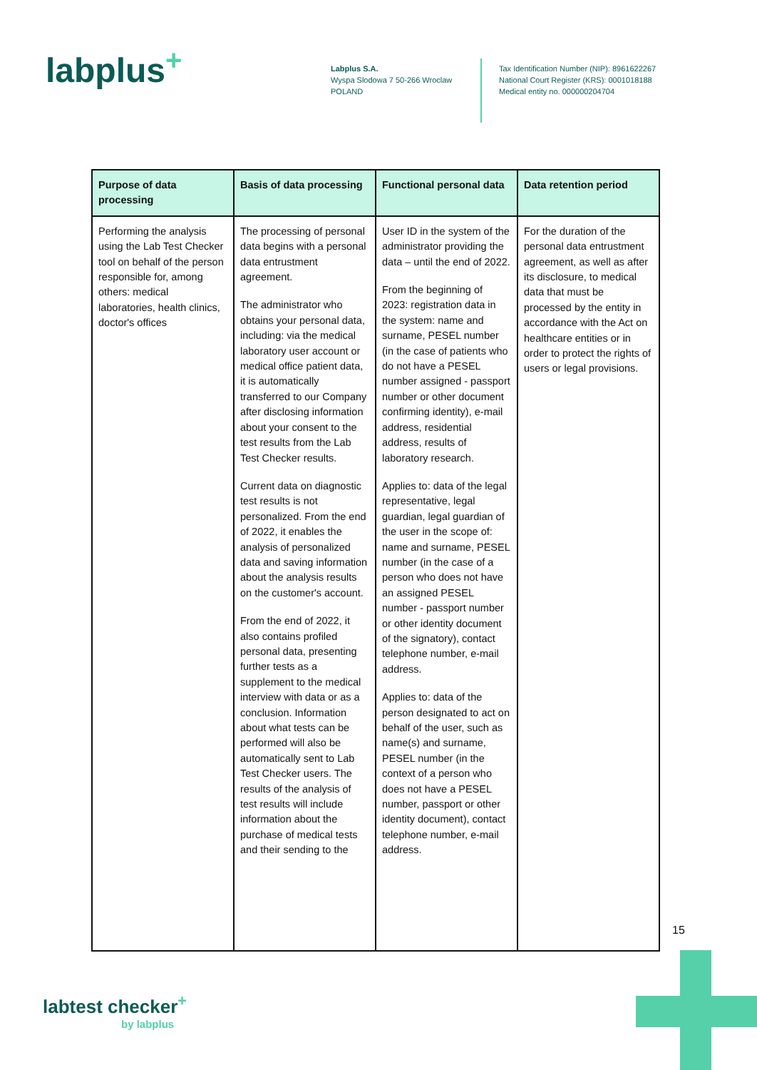labplus<sup>+</sup>
Labplus S.A.
Wyspa Slodowa 7 50-266 Wroclaw
POLAND
Tax Identification Number (NIP): 8961622267
National Court Register (KRS): 0001018188
Medical entity no. 000000204704
| Purpose of data processing | Basis of data processing | Functional personal data | Data retention period |
| --- | --- | --- | --- |
| Performing the analysis using the Lab Test Checker tool on behalf of the person responsible for, among others: medical laboratories, health clinics, doctor's offices | The processing of personal data begins with a personal data entrustment agreement. The administrator who obtains your personal data, including: via the medical laboratory user account or medical office patient data, it is automatically transferred to our Company after disclosing information about your consent to the test results from the Lab Test Checker results. Current data on diagnostic test results is not personalized. From the end of 2022, it enables the analysis of personalized data and saving information about the analysis results on the customer's account. From the end of 2022, it also contains profiled personal data, presenting further tests as a supplement to the medical interview with data or as a conclusion. Information about what tests can be performed will also be automatically sent to Lab Test Checker users. The results of the analysis of test results will include information about the purchase of medical tests and their sending to the | User ID in the system of the administrator providing the data – until the end of 2022. From the beginning of 2023: registration data in the system: name and surname, PESEL number (in the case of patients who do not have a PESEL number assigned - passport number or other document confirming identity), e-mail address, residential address, results of laboratory research. Applies to: data of the legal representative, legal guardian, legal guardian of the user in the scope of: name and surname, PESEL number (in the case of a person who does not have an assigned PESEL number - passport number or other identity document of the signatory), contact telephone number, e-mail address. Applies to: data of the person designated to act on behalf of the user, such as name(s) and surname, PESEL number (in the context of a person who does not have a PESEL number, passport or other identity document), contact telephone number, e-mail address. | For the duration of the personal data entrustment agreement, as well as after its disclosure, to medical data that must be processed by the entity in accordance with the Act on healthcare entities or in order to protect the rights of users or legal provisions. |
15
labtest checker<sup>+</sup>
by labplus